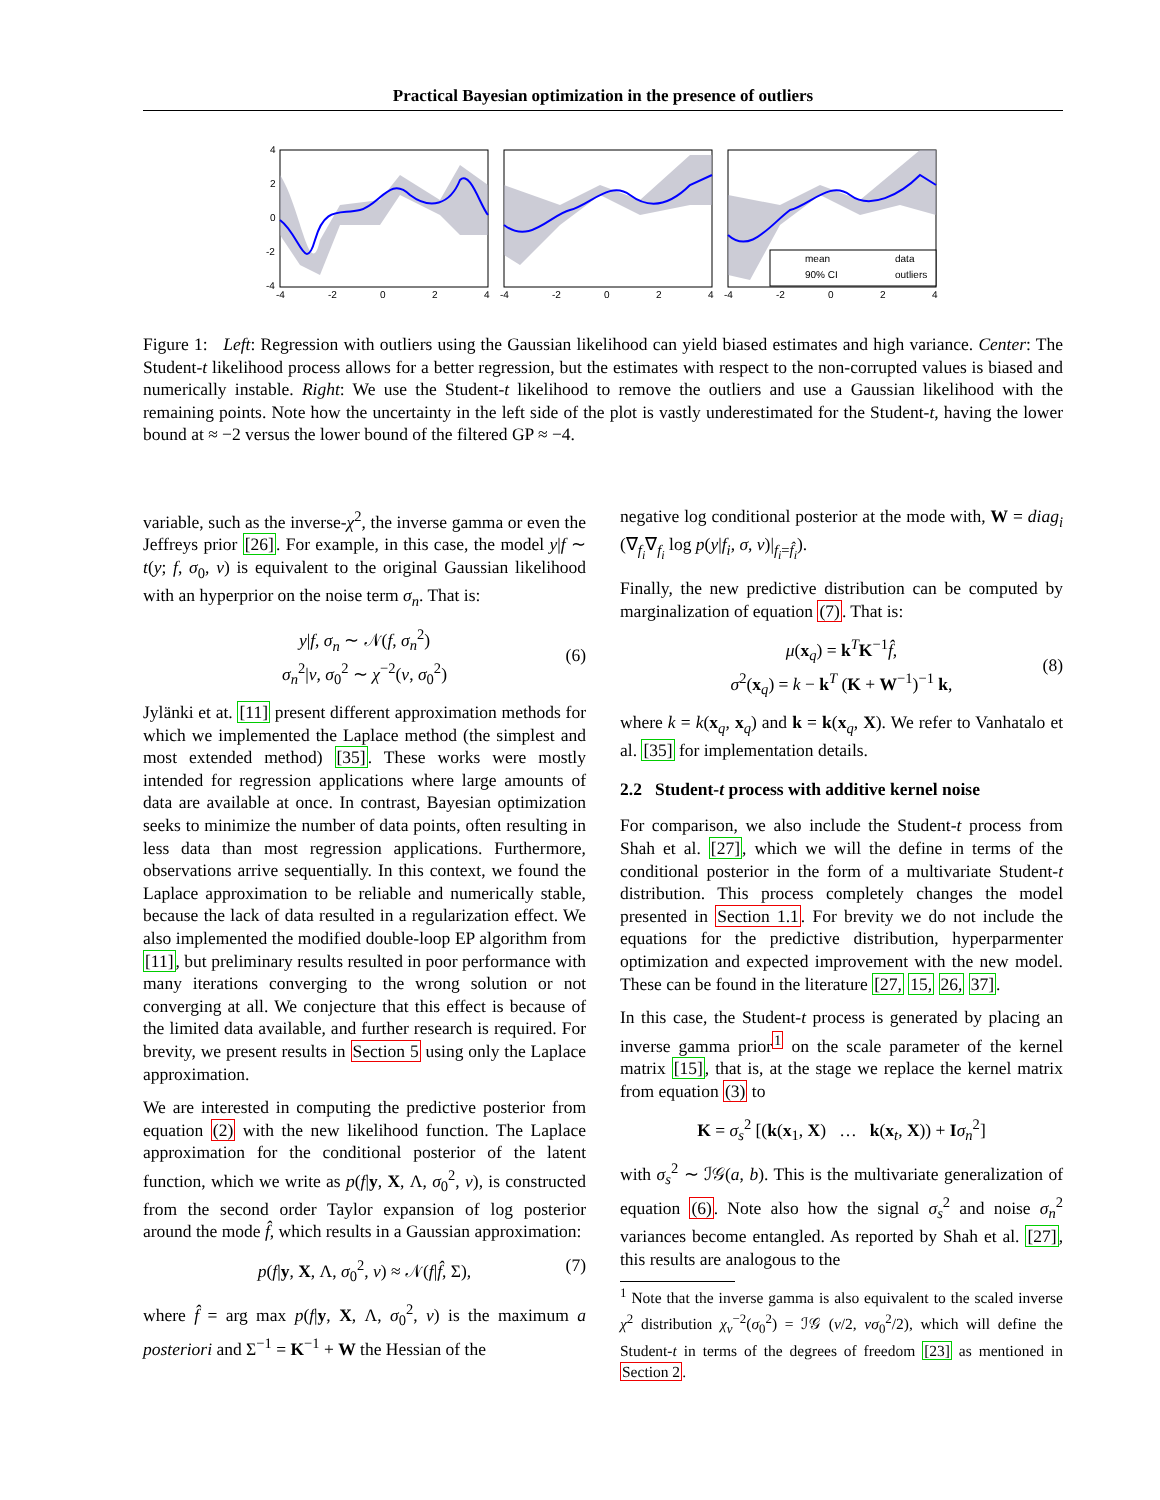Practical Bayesian optimization in the presence of outliers
mean
data
90% CI
outliers
4
2
0
-2
-4
-4
-2
0
2
4
-4
-2
0
2
4
-4
-2
0
2
4
Figure 1: Left: Regression with outliers using the Gaussian likelihood can yield biased estimates and high variance. Center: The Student-t likelihood process allows for a better regression, but the estimates with respect to the non-corrupted values is biased and numerically instable. Right: We use the Student-t likelihood to remove the outliers and use a Gaussian likelihood with the remaining points. Note how the uncertainty in the left side of the plot is vastly underestimated for the Student-t, having the lower bound at ≈ −2 versus the lower bound of the filtered GP ≈ −4.
variable, such as the inverse-χ<sup>2</sup>, the inverse gamma or even the Jeffreys prior [26]. For example, in this case, the model y|f ∼ t(y; f, σ<sub>0</sub>, ν) is equivalent to the original Gaussian likelihood with an hyperprior on the noise term σ<sub>n</sub>. That is:
y|f, σ<sub>n</sub> ∼ 𝒩(f, σ<sub>n</sub><sup>2</sup>)
σ<sub>n</sub><sup>2</sup>|ν, σ<sub>0</sub><sup>2</sup> ∼ χ<sup>−2</sup>(ν, σ<sub>0</sub><sup>2</sup>) (6)
Jylänki et at. [11] present different approximation methods for which we implemented the Laplace method (the simplest and most extended method) [35]. These works were mostly intended for regression applications where large amounts of data are available at once. In contrast, Bayesian optimization seeks to minimize the number of data points, often resulting in less data than most regression applications. Furthermore, observations arrive sequentially. In this context, we found the Laplace approximation to be reliable and numerically stable, because the lack of data resulted in a regularization effect. We also implemented the modified double-loop EP algorithm from [11], but preliminary results resulted in poor performance with many iterations converging to the wrong solution or not converging at all. We conjecture that this effect is because of the limited data available, and further research is required. For brevity, we present results in Section 5 using only the Laplace approximation.
We are interested in computing the predictive posterior from equation (2) with the new likelihood function. The Laplace approximation for the conditional posterior of the latent function, which we write as p(f|y, X, Λ, σ<sub>0</sub><sup>2</sup>, ν), is constructed from the second order Taylor expansion of log posterior around the mode f̂, which results in a Gaussian approximation:
p(f|y, X, Λ, σ<sub>0</sub><sup>2</sup>, ν) ≈ 𝒩(f|f̂, Σ), (7)
where f̂ = arg max p(f|y, X, Λ, σ<sub>0</sub><sup>2</sup>, ν) is the maximum a posteriori and Σ<sup>−1</sup> = K<sup>−1</sup> + W the Hessian of the
negative log conditional posterior at the mode with, W = diag<sub>i</sub> (∇<sub>f<sub>i</sub></sub>∇<sub>f<sub>i</sub></sub> log p(y|f<sub>i</sub>, σ, ν)|<sub>f<sub>i</sub>=f̂<sub>i</sub></sub>).
Finally, the new predictive distribution can be computed by marginalization of equation (7). That is:
μ(x<sub>q</sub>) = k<sup>T</sup>K<sup>−1</sup>f̂,
σ<sup>2</sup>(x<sub>q</sub>) = k − k<sup>T</sup> (K + W<sup>−1</sup>)<sup>−1</sup> k, (8)
where k = k(x<sub>q</sub>, x<sub>q</sub>) and k = k(x<sub>q</sub>, X). We refer to Vanhatalo et al. [35] for implementation details.
2.2 Student-t process with additive kernel noise
For comparison, we also include the Student-t process from Shah et al. [27], which we will the define in terms of the conditional posterior in the form of a multivariate Student-t distribution. This process completely changes the model presented in Section 1.1. For brevity we do not include the equations for the predictive distribution, hyperparmenter optimization and expected improvement with the new model. These can be found in the literature [27, 15, 26, 37].
In this case, the Student-t process is generated by placing an inverse gamma prior<sup>1</sup> on the scale parameter of the kernel matrix [15], that is, at the stage we replace the kernel matrix from equation (3) to
K = σ<sub>s</sub><sup>2</sup> [(k(x<sub>1</sub>, X) … k(x<sub>t</sub>, X)) + Iσ<sub>n</sub><sup>2</sup>]
with σ<sub>s</sub><sup>2</sup> ∼ ℐ𝒢(a, b). This is the multivariate generalization of equation (6). Note also how the signal σ<sub>s</sub><sup>2</sup> and noise σ<sub>n</sub><sup>2</sup> variances become entangled. As reported by Shah et al. [27], this results are analogous to the
<sup>1</sup> Note that the inverse gamma is also equivalent to the scaled inverse χ<sup>2</sup> distribution χ<sub>ν</sub><sup>−2</sup>(σ<sub>0</sub><sup>2</sup>) = ℐ𝒢 (ν/2, νσ<sub>0</sub><sup>2</sup>/2), which will define the Student-t in terms of the degrees of freedom [23] as mentioned in Section 2.